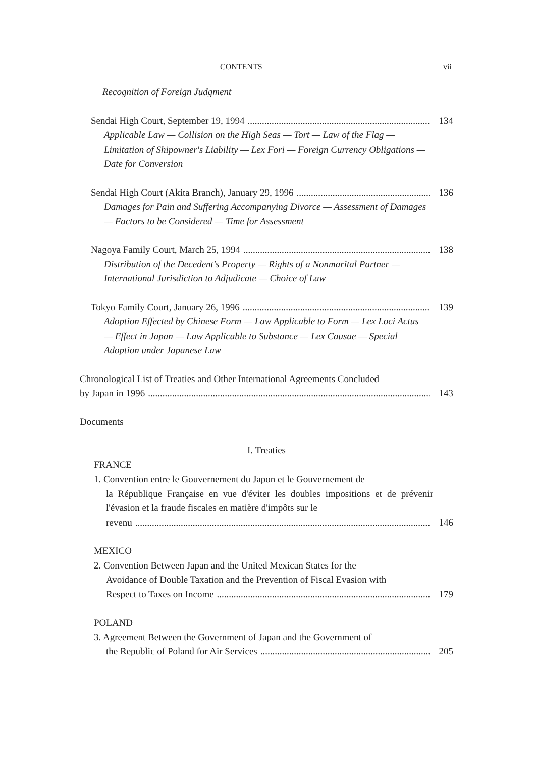CONTENTS vii
Recognition of Foreign Judgment
Sendai High Court, September 19, 1994 134
Applicable Law — Collision on the High Seas — Tort — Law of the Flag — Limitation of Shipowner's Liability — Lex Fori — Foreign Currency Obligations — Date for Conversion
Sendai High Court (Akita Branch), January 29, 1996 136
Damages for Pain and Suffering Accompanying Divorce — Assessment of Damages — Factors to be Considered — Time for Assessment
Nagoya Family Court, March 25, 1994 138
Distribution of the Decedent's Property — Rights of a Nonmarital Partner — International Jurisdiction to Adjudicate — Choice of Law
Tokyo Family Court, January 26, 1996 139
Adoption Effected by Chinese Form — Law Applicable to Form — Lex Loci Actus — Effect in Japan — Law Applicable to Substance — Lex Causae — Special Adoption under Japanese Law
Chronological List of Treaties and Other International Agreements Concluded
by Japan in 1996 143
Documents
I. Treaties
FRANCE
1. Convention entre le Gouvernement du Japon et le Gouvernement de
la République Française en vue d'éviter les doubles impositions et de prévenir l'évasion et la fraude fiscales en matière d'impôts sur le
revenu 146
MEXICO
2. Convention Between Japan and the United Mexican States for the
Avoidance of Double Taxation and the Prevention of Fiscal Evasion with
Respect to Taxes on Income 179
POLAND
3. Agreement Between the Government of Japan and the Government of
the Republic of Poland for Air Services 205